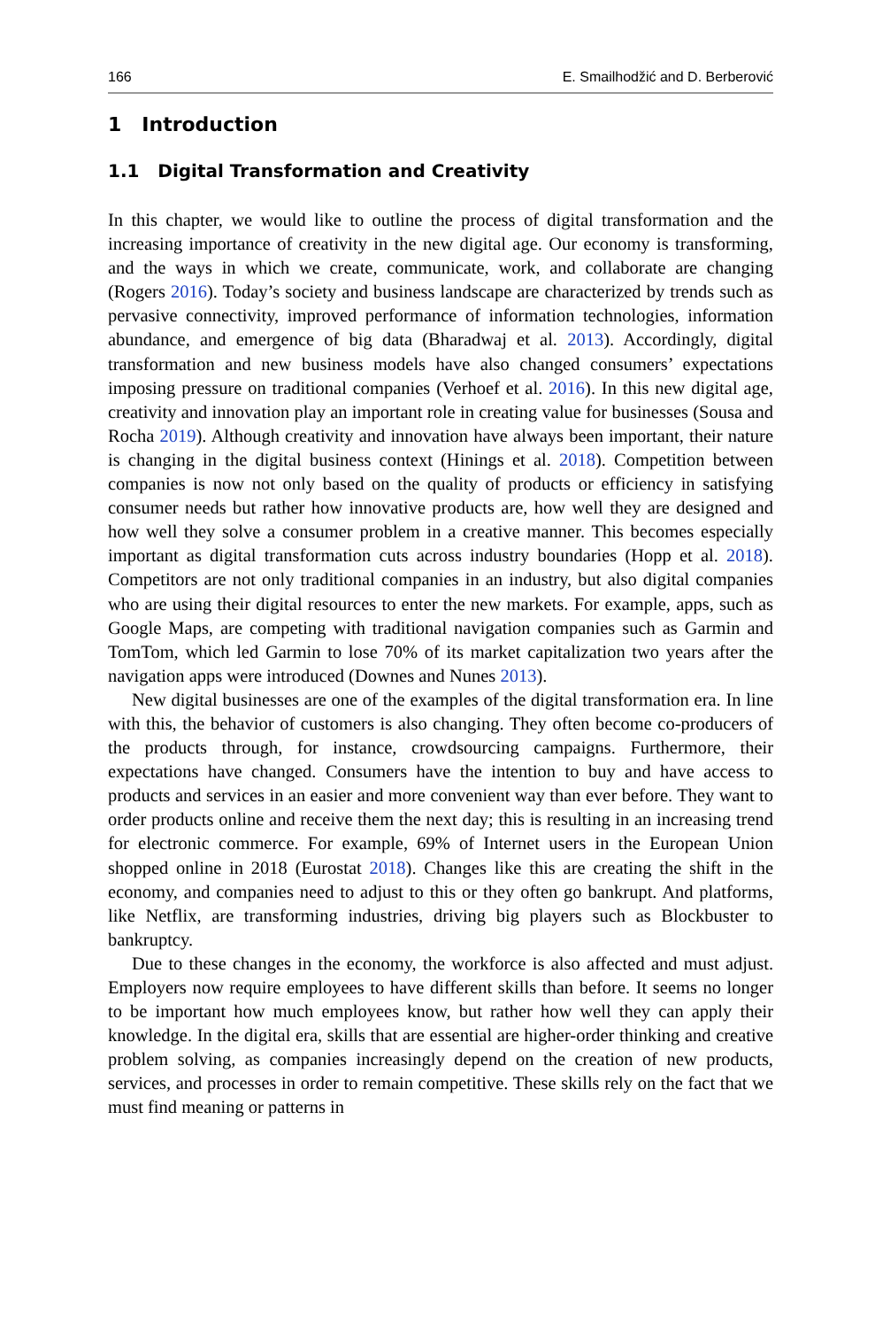166 E. Smailhodžić and D. Berberović
1 Introduction
1.1 Digital Transformation and Creativity
In this chapter, we would like to outline the process of digital transformation and the increasing importance of creativity in the new digital age. Our economy is transforming, and the ways in which we create, communicate, work, and collaborate are changing (Rogers 2016). Today’s society and business landscape are characterized by trends such as pervasive connectivity, improved performance of information technologies, information abundance, and emergence of big data (Bharadwaj et al. 2013). Accordingly, digital transformation and new business models have also changed consumers’ expectations imposing pressure on traditional companies (Verhoef et al. 2016). In this new digital age, creativity and innovation play an important role in creating value for businesses (Sousa and Rocha 2019). Although creativity and innovation have always been important, their nature is changing in the digital business context (Hinings et al. 2018). Competition between companies is now not only based on the quality of products or efficiency in satisfying consumer needs but rather how innovative products are, how well they are designed and how well they solve a consumer problem in a creative manner. This becomes especially important as digital transformation cuts across industry boundaries (Hopp et al. 2018). Competitors are not only traditional companies in an industry, but also digital companies who are using their digital resources to enter the new markets. For example, apps, such as Google Maps, are competing with traditional navigation companies such as Garmin and TomTom, which led Garmin to lose 70% of its market capitalization two years after the navigation apps were introduced (Downes and Nunes 2013).
New digital businesses are one of the examples of the digital transformation era. In line with this, the behavior of customers is also changing. They often become co-producers of the products through, for instance, crowdsourcing campaigns. Furthermore, their expectations have changed. Consumers have the intention to buy and have access to products and services in an easier and more convenient way than ever before. They want to order products online and receive them the next day; this is resulting in an increasing trend for electronic commerce. For example, 69% of Internet users in the European Union shopped online in 2018 (Eurostat 2018). Changes like this are creating the shift in the economy, and companies need to adjust to this or they often go bankrupt. And platforms, like Netflix, are transforming industries, driving big players such as Blockbuster to bankruptcy.
Due to these changes in the economy, the workforce is also affected and must adjust. Employers now require employees to have different skills than before. It seems no longer to be important how much employees know, but rather how well they can apply their knowledge. In the digital era, skills that are essential are higher-order thinking and creative problem solving, as companies increasingly depend on the creation of new products, services, and processes in order to remain competitive. These skills rely on the fact that we must find meaning or patterns in